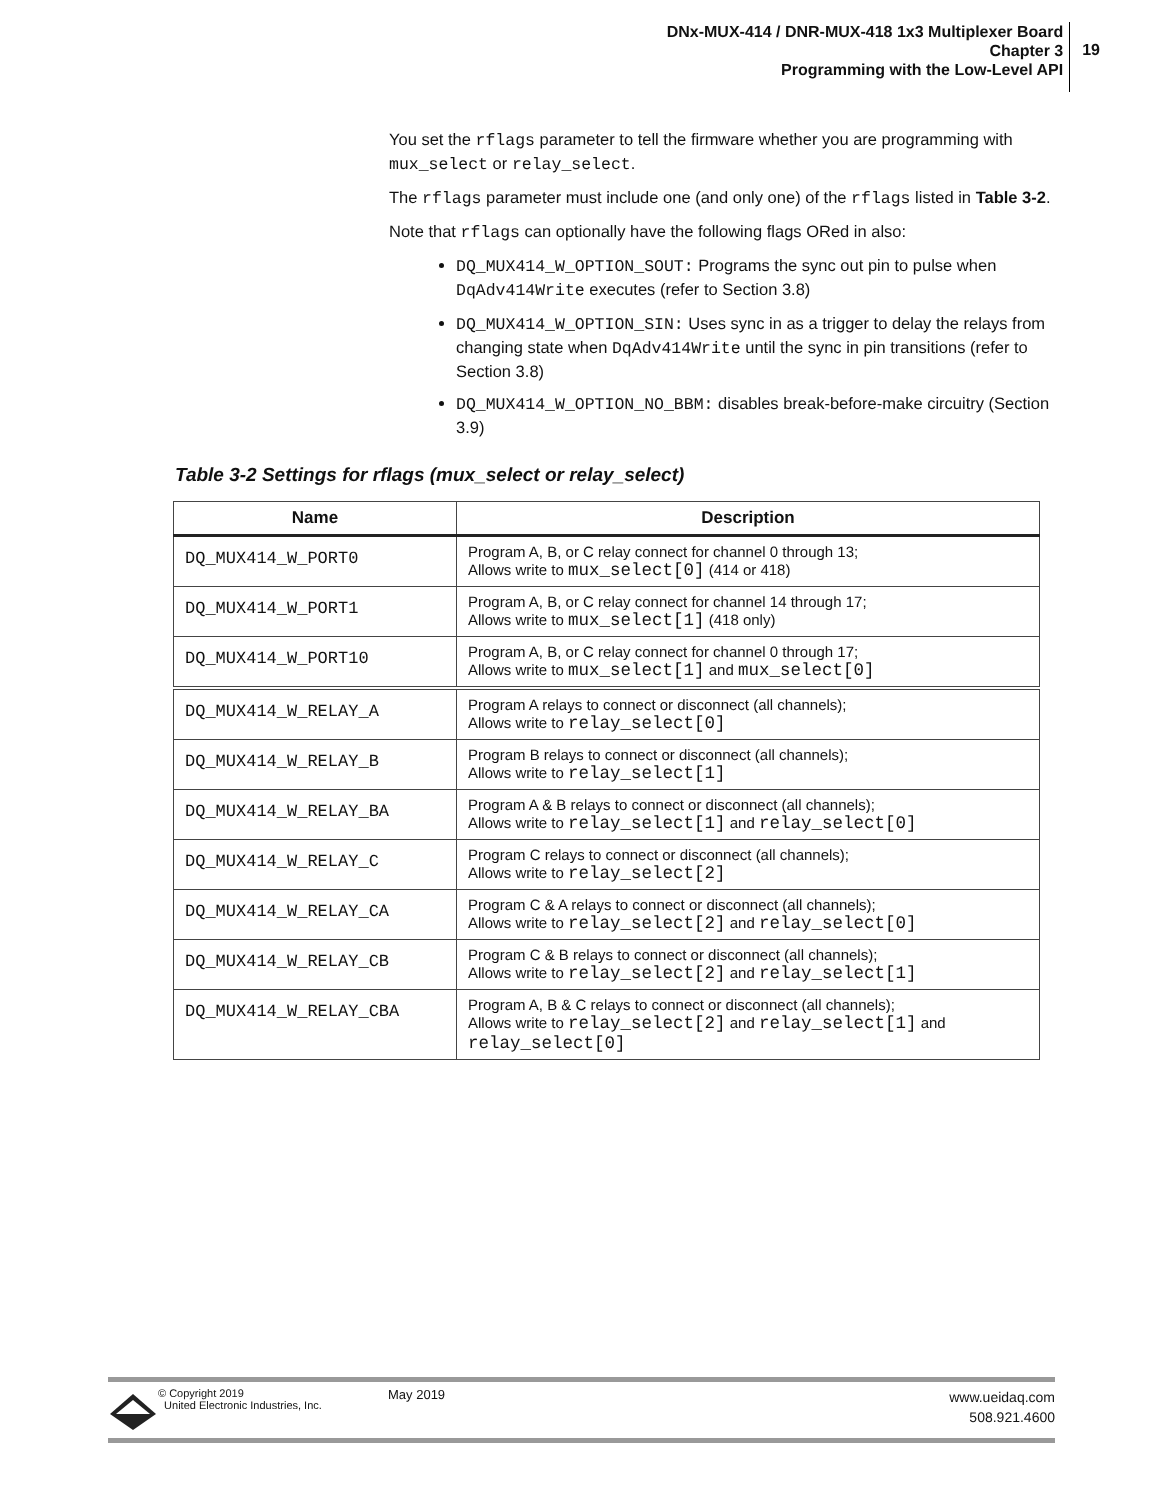DNx-MUX-414 / DNR-MUX-418 1x3 Multiplexer Board
Chapter 3
Programming with the Low-Level API
19
You set the rflags parameter to tell the firmware whether you are programming with mux_select or relay_select.
The rflags parameter must include one (and only one) of the rflags listed in Table 3-2.
Note that rflags can optionally have the following flags ORed in also:
DQ_MUX414_W_OPTION_SOUT: Programs the sync out pin to pulse when DqAdv414Write executes (refer to Section 3.8)
DQ_MUX414_W_OPTION_SIN: Uses sync in as a trigger to delay the relays from changing state when DqAdv414Write until the sync in pin transitions (refer to Section 3.8)
DQ_MUX414_W_OPTION_NO_BBM: disables break-before-make circuitry (Section 3.9)
Table 3-2 Settings for rflags (mux_select or relay_select)
| Name | Description |
| --- | --- |
| DQ_MUX414_W_PORT0 | Program A, B, or C relay connect for channel 0 through 13; Allows write to mux_select[0] (414 or 418) |
| DQ_MUX414_W_PORT1 | Program A, B, or C relay connect for channel 14 through 17; Allows write to mux_select[1] (418 only) |
| DQ_MUX414_W_PORT10 | Program A, B, or C relay connect for channel 0 through 17; Allows write to mux_select[1] and mux_select[0] |
| DQ_MUX414_W_RELAY_A | Program A relays to connect or disconnect (all channels); Allows write to relay_select[0] |
| DQ_MUX414_W_RELAY_B | Program B relays to connect or disconnect (all channels); Allows write to relay_select[1] |
| DQ_MUX414_W_RELAY_BA | Program A & B relays to connect or disconnect (all channels); Allows write to relay_select[1] and relay_select[0] |
| DQ_MUX414_W_RELAY_C | Program C relays to connect or disconnect (all channels); Allows write to relay_select[2] |
| DQ_MUX414_W_RELAY_CA | Program C & A relays to connect or disconnect (all channels); Allows write to relay_select[2] and relay_select[0] |
| DQ_MUX414_W_RELAY_CB | Program C & B relays to connect or disconnect (all channels); Allows write to relay_select[2] and relay_select[1] |
| DQ_MUX414_W_RELAY_CBA | Program A, B & C relays to connect or disconnect (all channels); Allows write to relay_select[2] and relay_select[1] and relay_select[0] |
© Copyright 2019
United Electronic Industries, Inc.
May 2019
www.ueidaq.com
508.921.4600